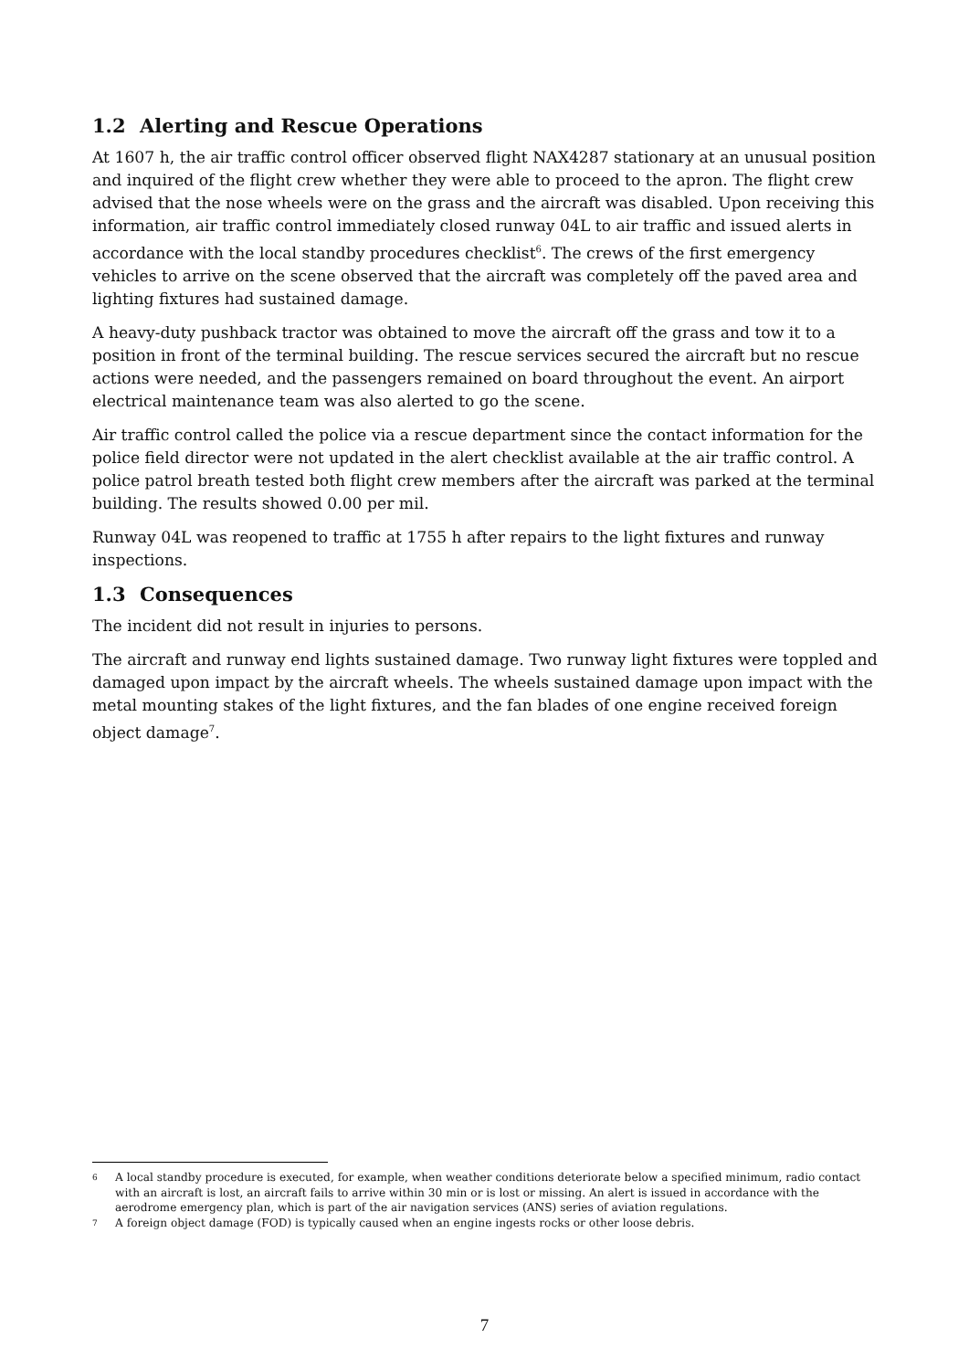1.2 Alerting and Rescue Operations
At 1607 h, the air traffic control officer observed flight NAX4287 stationary at an unusual position and inquired of the flight crew whether they were able to proceed to the apron. The flight crew advised that the nose wheels were on the grass and the aircraft was disabled. Upon receiving this information, air traffic control immediately closed runway 04L to air traffic and issued alerts in accordance with the local standby procedures checklist<sup>6</sup>. The crews of the first emergency vehicles to arrive on the scene observed that the aircraft was completely off the paved area and lighting fixtures had sustained damage.
A heavy-duty pushback tractor was obtained to move the aircraft off the grass and tow it to a position in front of the terminal building. The rescue services secured the aircraft but no rescue actions were needed, and the passengers remained on board throughout the event. An airport electrical maintenance team was also alerted to go the scene.
Air traffic control called the police via a rescue department since the contact information for the police field director were not updated in the alert checklist available at the air traffic control. A police patrol breath tested both flight crew members after the aircraft was parked at the terminal building. The results showed 0.00 per mil.
Runway 04L was reopened to traffic at 1755 h after repairs to the light fixtures and runway inspections.
1.3 Consequences
The incident did not result in injuries to persons.
The aircraft and runway end lights sustained damage. Two runway light fixtures were toppled and damaged upon impact by the aircraft wheels. The wheels sustained damage upon impact with the metal mounting stakes of the light fixtures, and the fan blades of one engine received foreign object damage<sup>7</sup>.
6
A local standby procedure is executed, for example, when weather conditions deteriorate below a specified minimum, radio contact with an aircraft is lost, an aircraft fails to arrive within 30 min or is lost or missing. An alert is issued in accordance with the aerodrome emergency plan, which is part of the air navigation services (ANS) series of aviation regulations.
7
A foreign object damage (FOD) is typically caused when an engine ingests rocks or other loose debris.
7